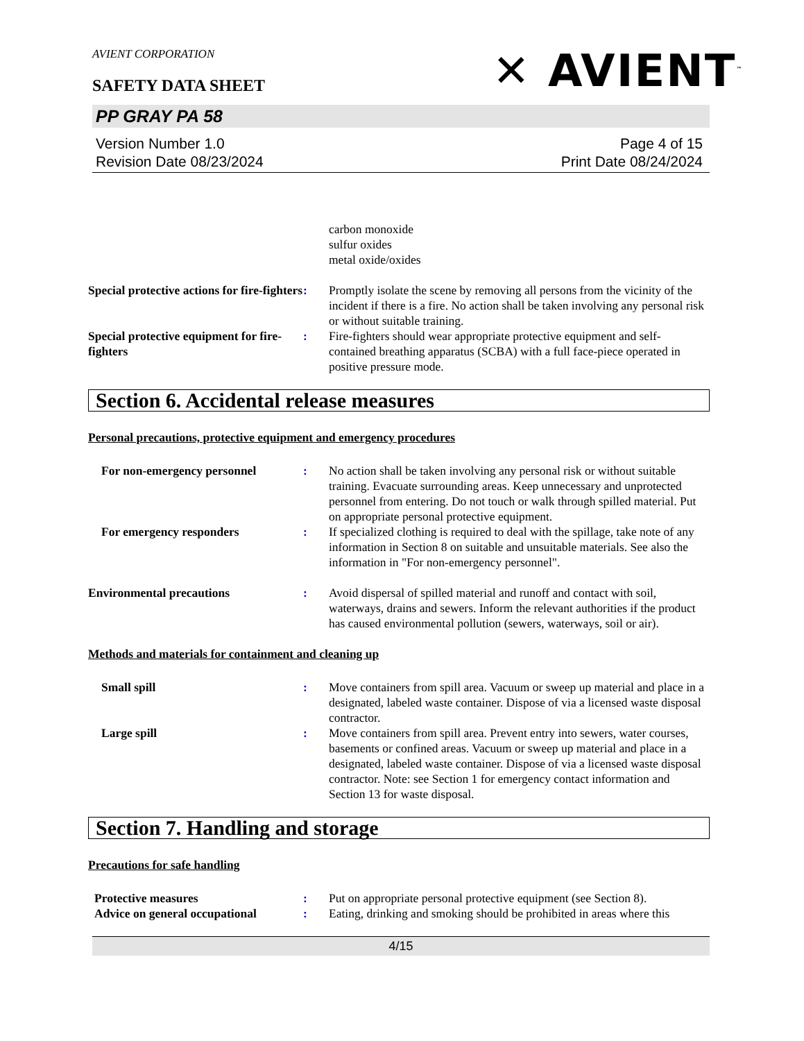AVIENT CORPORATION
SAFETY DATA SHEET
✕ AVIENT<sup>™</sup>
PP GRAY PA 58
Version Number 1.0
Revision Date 08/23/2024
Page 4 of 15
Print Date 08/24/2024
carbon monoxide
sulfur oxides
metal oxide/oxides
Special protective actions for fire-fighters
: Promptly isolate the scene by removing all persons from the vicinity of the incident if there is a fire. No action shall be taken involving any personal risk or without suitable training.
Special protective equipment for fire-fighters
: Fire-fighters should wear appropriate protective equipment and self-contained breathing apparatus (SCBA) with a full face-piece operated in positive pressure mode.
Section 6. Accidental release measures
Personal precautions, protective equipment and emergency procedures
For non-emergency personnel : No action shall be taken involving any personal risk or without suitable training. Evacuate surrounding areas. Keep unnecessary and unprotected personnel from entering. Do not touch or walk through spilled material. Put on appropriate personal protective equipment.
For emergency responders : If specialized clothing is required to deal with the spillage, take note of any information in Section 8 on suitable and unsuitable materials. See also the information in "For non-emergency personnel".
Environmental precautions : Avoid dispersal of spilled material and runoff and contact with soil, waterways, drains and sewers. Inform the relevant authorities if the product has caused environmental pollution (sewers, waterways, soil or air).
Methods and materials for containment and cleaning up
Small spill : Move containers from spill area. Vacuum or sweep up material and place in a designated, labeled waste container. Dispose of via a licensed waste disposal contractor.
Large spill : Move containers from spill area. Prevent entry into sewers, water courses, basements or confined areas. Vacuum or sweep up material and place in a designated, labeled waste container. Dispose of via a licensed waste disposal contractor. Note: see Section 1 for emergency contact information and Section 13 for waste disposal.
Section 7. Handling and storage
Precautions for safe handling
Protective measures : Put on appropriate personal protective equipment (see Section 8).
Advice on general occupational
: Eating, drinking and smoking should be prohibited in areas where this
4/15